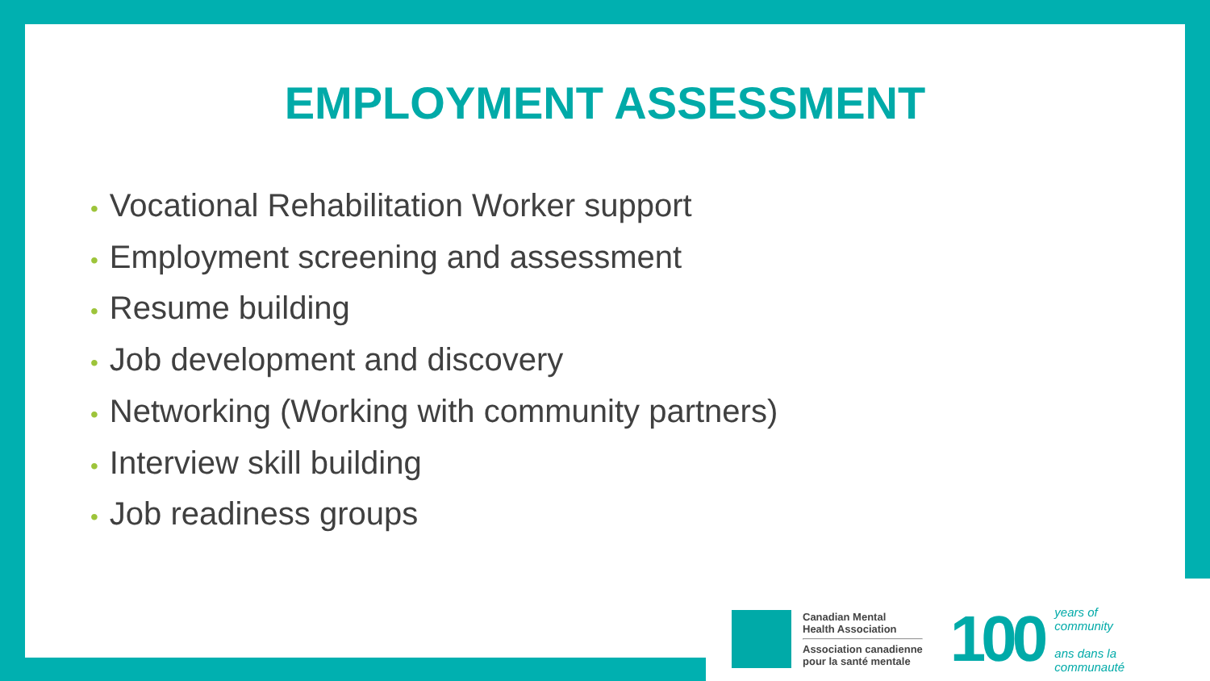EMPLOYMENT ASSESSMENT
• Vocational Rehabilitation Worker support
• Employment screening and assessment
• Resume building
• Job development and discovery
• Networking (Working with community partners)
• Interview skill building
• Job readiness groups
Canadian Mental
Health Association
Association canadienne
pour la santé mentale
100
years of
community
ans dans la
communauté